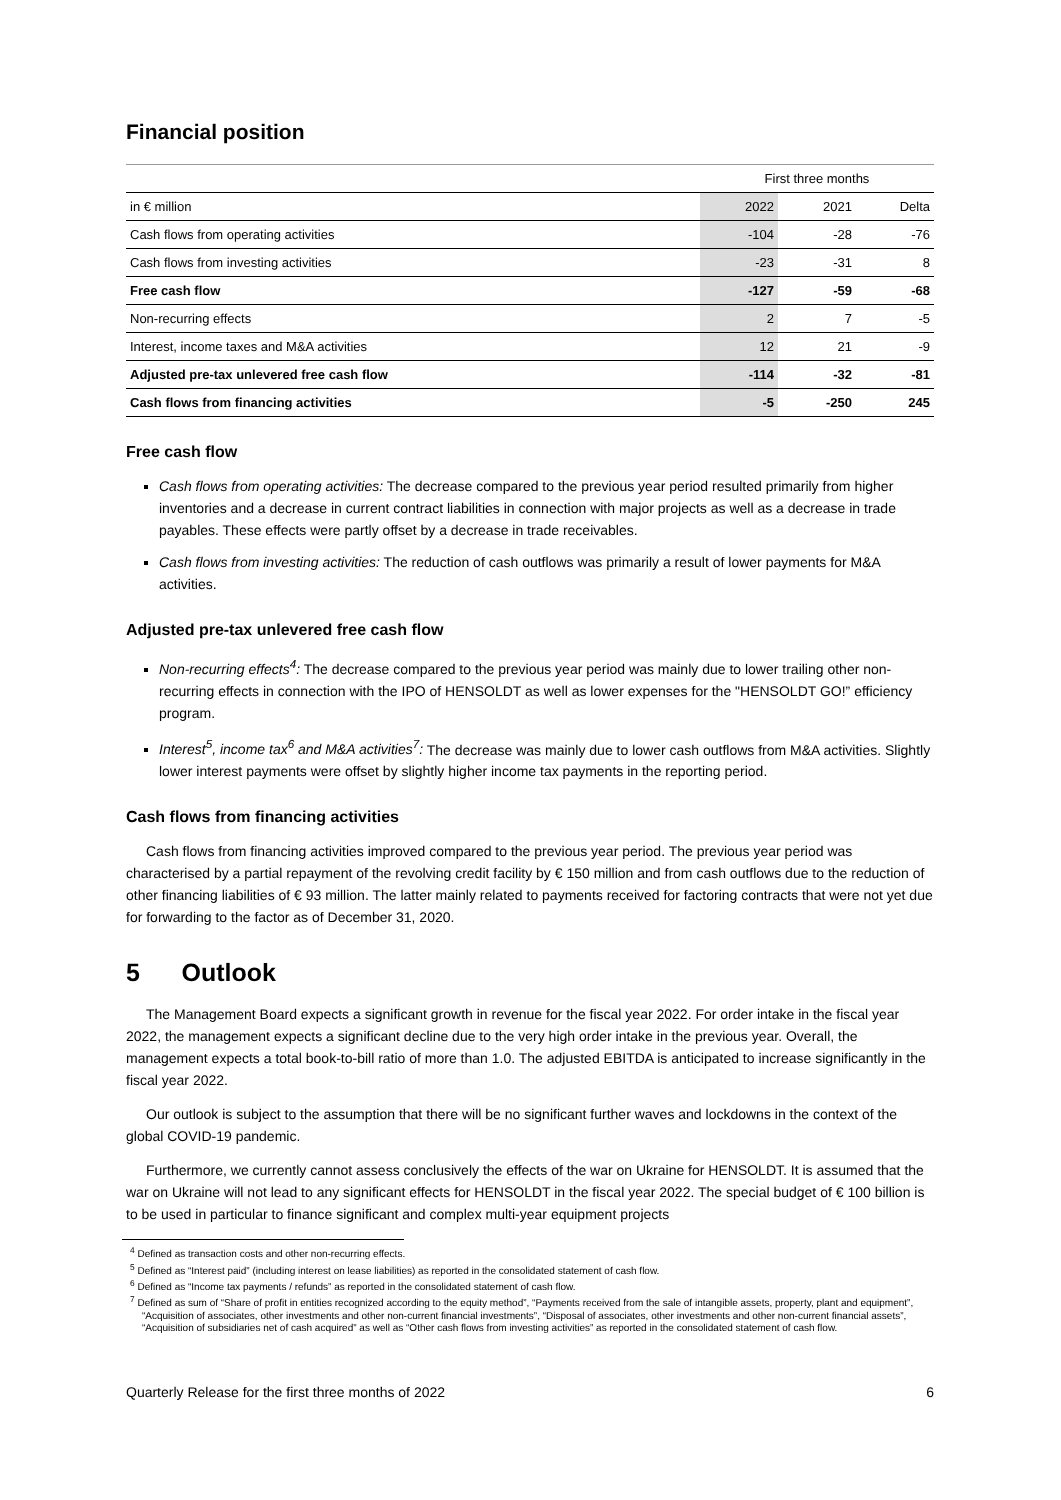Financial position
| | First three months | | |
| --- | --- | --- | --- |
| in € million | 2022 | 2021 | Delta |
| Cash flows from operating activities | -104 | -28 | -76 |
| Cash flows from investing activities | -23 | -31 | 8 |
| Free cash flow | -127 | -59 | -68 |
| Non-recurring effects | 2 | 7 | -5 |
| Interest, income taxes and M&A activities | 12 | 21 | -9 |
| Adjusted pre-tax unlevered free cash flow | -114 | -32 | -81 |
| Cash flows from financing activities | -5 | -250 | 245 |
Free cash flow
Cash flows from operating activities: The decrease compared to the previous year period resulted primarily from higher inventories and a decrease in current contract liabilities in connection with major projects as well as a decrease in trade payables. These effects were partly offset by a decrease in trade receivables.
Cash flows from investing activities: The reduction of cash outflows was primarily a result of lower payments for M&A activities.
Adjusted pre-tax unlevered free cash flow
Non-recurring effects<sup>4</sup>: The decrease compared to the previous year period was mainly due to lower trailing other non-recurring effects in connection with the IPO of HENSOLDT as well as lower expenses for the "HENSOLDT GO!” efficiency program.
Interest<sup>5</sup>, income tax<sup>6</sup> and M&A activities<sup>7</sup>: The decrease was mainly due to lower cash outflows from M&A activities. Slightly lower interest payments were offset by slightly higher income tax payments in the reporting period.
Cash flows from financing activities
Cash flows from financing activities improved compared to the previous year period. The previous year period was characterised by a partial repayment of the revolving credit facility by € 150 million and from cash outflows due to the reduction of other financing liabilities of € 93 million. The latter mainly related to payments received for factoring contracts that were not yet due for forwarding to the factor as of December 31, 2020.
5 Outlook
The Management Board expects a significant growth in revenue for the fiscal year 2022. For order intake in the fiscal year 2022, the management expects a significant decline due to the very high order intake in the previous year. Overall, the management expects a total book-to-bill ratio of more than 1.0. The adjusted EBITDA is anticipated to increase significantly in the fiscal year 2022.
Our outlook is subject to the assumption that there will be no significant further waves and lockdowns in the context of the global COVID-19 pandemic.
Furthermore, we currently cannot assess conclusively the effects of the war on Ukraine for HENSOLDT. It is assumed that the war on Ukraine will not lead to any significant effects for HENSOLDT in the fiscal year 2022. The special budget of € 100 billion is to be used in particular to finance significant and complex multi-year equipment projects
<sup>4</sup> Defined as transaction costs and other non-recurring effects.
<sup>5</sup> Defined as “Interest paid” (including interest on lease liabilities) as reported in the consolidated statement of cash flow.
<sup>6</sup> Defined as “Income tax payments / refunds” as reported in the consolidated statement of cash flow.
<sup>7</sup> Defined as sum of “Share of profit in entities recognized according to the equity method”, “Payments received from the sale of intangible assets, property, plant and equipment”, “Acquisition of associates, other investments and other non-current financial investments”, “Disposal of associates, other investments and other non-current financial assets”, “Acquisition of subsidiaries net of cash acquired” as well as “Other cash flows from investing activities” as reported in the consolidated statement of cash flow.
Quarterly Release for the first three months of 2022 6